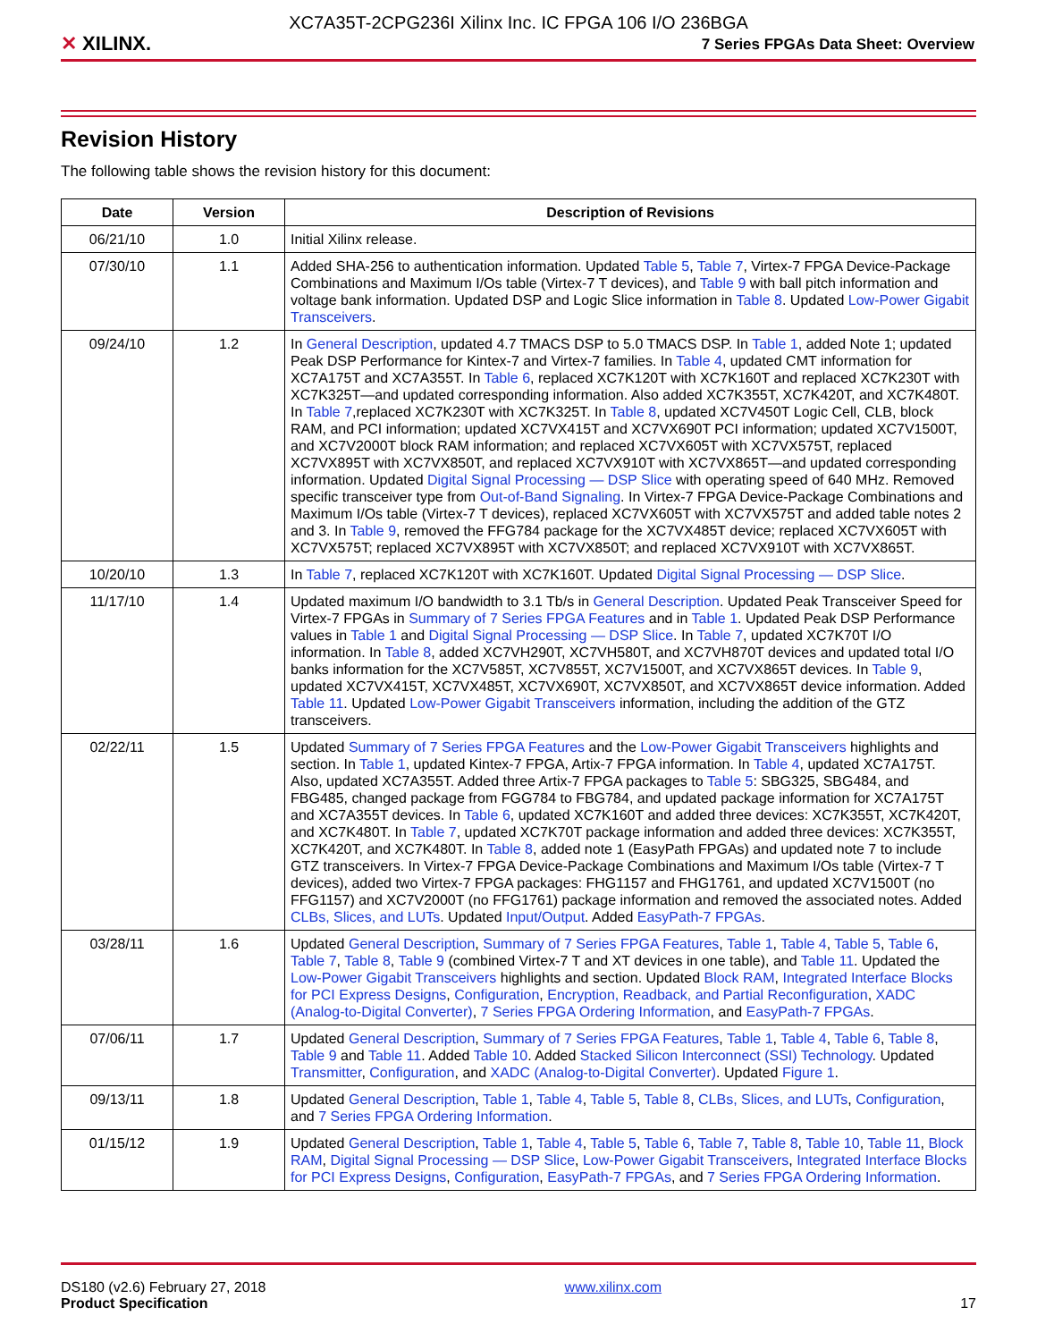XC7A35T-2CPG236I Xilinx Inc. IC FPGA 106 I/O 236BGA
✕ XILINX.
7 Series FPGAs Data Sheet: Overview
Revision History
The following table shows the revision history for this document:
| Date | Version | Description of Revisions |
| --- | --- | --- |
| 06/21/10 | 1.0 | Initial Xilinx release. |
| 07/30/10 | 1.1 | Added SHA-256 to authentication information. Updated Table 5 , Table 7 , Virtex-7 FPGA Device-Package Combinations and Maximum I/Os table (Virtex-7 T devices), and Table 9 with ball pitch information and voltage bank information. Updated DSP and Logic Slice information in Table 8 . Updated Low-Power Gigabit Transceivers . |
| 09/24/10 | 1.2 | In General Description , updated 4.7 TMACS DSP to 5.0 TMACS DSP. In Table 1 , added Note 1; updated Peak DSP Performance for Kintex-7 and Virtex-7 families. In Table 4 , updated CMT information for XC7A175T and XC7A355T. In Table 6 , replaced XC7K120T with XC7K160T and replaced XC7K230T with XC7K325T—and updated corresponding information. Also added XC7K355T, XC7K420T, and XC7K480T. In Table 7 ,replaced XC7K230T with XC7K325T. In Table 8 , updated XC7V450T Logic Cell, CLB, block RAM, and PCI information; updated XC7VX415T and XC7VX690T PCI information; updated XC7V1500T, and XC7V2000T block RAM information; and replaced XC7VX605T with XC7VX575T, replaced XC7VX895T with XC7VX850T, and replaced XC7VX910T with XC7VX865T—and updated corresponding information. Updated Digital Signal Processing — DSP Slice with operating speed of 640 MHz. Removed specific transceiver type from Out-of-Band Signaling . In Virtex-7 FPGA Device-Package Combinations and Maximum I/Os table (Virtex-7 T devices), replaced XC7VX605T with XC7VX575T and added table notes 2 and 3. In Table 9 , removed the FFG784 package for the XC7VX485T device; replaced XC7VX605T with XC7VX575T; replaced XC7VX895T with XC7VX850T; and replaced XC7VX910T with XC7VX865T. |
| 10/20/10 | 1.3 | In Table 7 , replaced XC7K120T with XC7K160T. Updated Digital Signal Processing — DSP Slice . |
| 11/17/10 | 1.4 | Updated maximum I/O bandwidth to 3.1 Tb/s in General Description . Updated Peak Transceiver Speed for Virtex-7 FPGAs in Summary of 7 Series FPGA Features and in Table 1 . Updated Peak DSP Performance values in Table 1 and Digital Signal Processing — DSP Slice . In Table 7 , updated XC7K70T I/O information. In Table 8 , added XC7VH290T, XC7VH580T, and XC7VH870T devices and updated total I/O banks information for the XC7V585T, XC7V855T, XC7V1500T, and XC7VX865T devices. In Table 9 , updated XC7VX415T, XC7VX485T, XC7VX690T, XC7VX850T, and XC7VX865T device information. Added Table 11 . Updated Low-Power Gigabit Transceivers information, including the addition of the GTZ transceivers. |
| 02/22/11 | 1.5 | Updated Summary of 7 Series FPGA Features and the Low-Power Gigabit Transceivers highlights and section. In Table 1 , updated Kintex-7 FPGA, Artix-7 FPGA information. In Table 4 , updated XC7A175T. Also, updated XC7A355T. Added three Artix-7 FPGA packages to Table 5 : SBG325, SBG484, and FBG485, changed package from FGG784 to FBG784, and updated package information for XC7A175T and XC7A355T devices. In Table 6 , updated XC7K160T and added three devices: XC7K355T, XC7K420T, and XC7K480T. In Table 7 , updated XC7K70T package information and added three devices: XC7K355T, XC7K420T, and XC7K480T. In Table 8 , added note 1 (EasyPath FPGAs) and updated note 7 to include GTZ transceivers. In Virtex-7 FPGA Device-Package Combinations and Maximum I/Os table (Virtex-7 T devices), added two Virtex-7 FPGA packages: FHG1157 and FHG1761, and updated XC7V1500T (no FFG1157) and XC7V2000T (no FFG1761) package information and removed the associated notes. Added CLBs, Slices, and LUTs . Updated Input/Output . Added EasyPath-7 FPGAs . |
| 03/28/11 | 1.6 | Updated General Description , Summary of 7 Series FPGA Features , Table 1 , Table 4 , Table 5 , Table 6 , Table 7 , Table 8 , Table 9 (combined Virtex-7 T and XT devices in one table), and Table 11 . Updated the Low-Power Gigabit Transceivers highlights and section. Updated Block RAM , Integrated Interface Blocks for PCI Express Designs , Configuration , Encryption, Readback, and Partial Reconfiguration , XADC (Analog-to-Digital Converter) , 7 Series FPGA Ordering Information , and EasyPath-7 FPGAs . |
| 07/06/11 | 1.7 | Updated General Description , Summary of 7 Series FPGA Features , Table 1 , Table 4 , Table 6 , Table 8 , Table 9 and Table 11 . Added Table 10 . Added Stacked Silicon Interconnect (SSI) Technology . Updated Transmitter , Configuration , and XADC (Analog-to-Digital Converter) . Updated Figure 1 . |
| 09/13/11 | 1.8 | Updated General Description , Table 1 , Table 4 , Table 5 , Table 8 , CLBs, Slices, and LUTs , Configuration , and 7 Series FPGA Ordering Information . |
| 01/15/12 | 1.9 | Updated General Description , Table 1 , Table 4 , Table 5 , Table 6 , Table 7 , Table 8 , Table 10 , Table 11 , Block RAM , Digital Signal Processing — DSP Slice , Low-Power Gigabit Transceivers , Integrated Interface Blocks for PCI Express Designs , Configuration , EasyPath-7 FPGAs , and 7 Series FPGA Ordering Information . |
DS180 (v2.6) February 27, 2018
Product Specification
www.xilinx.com
17